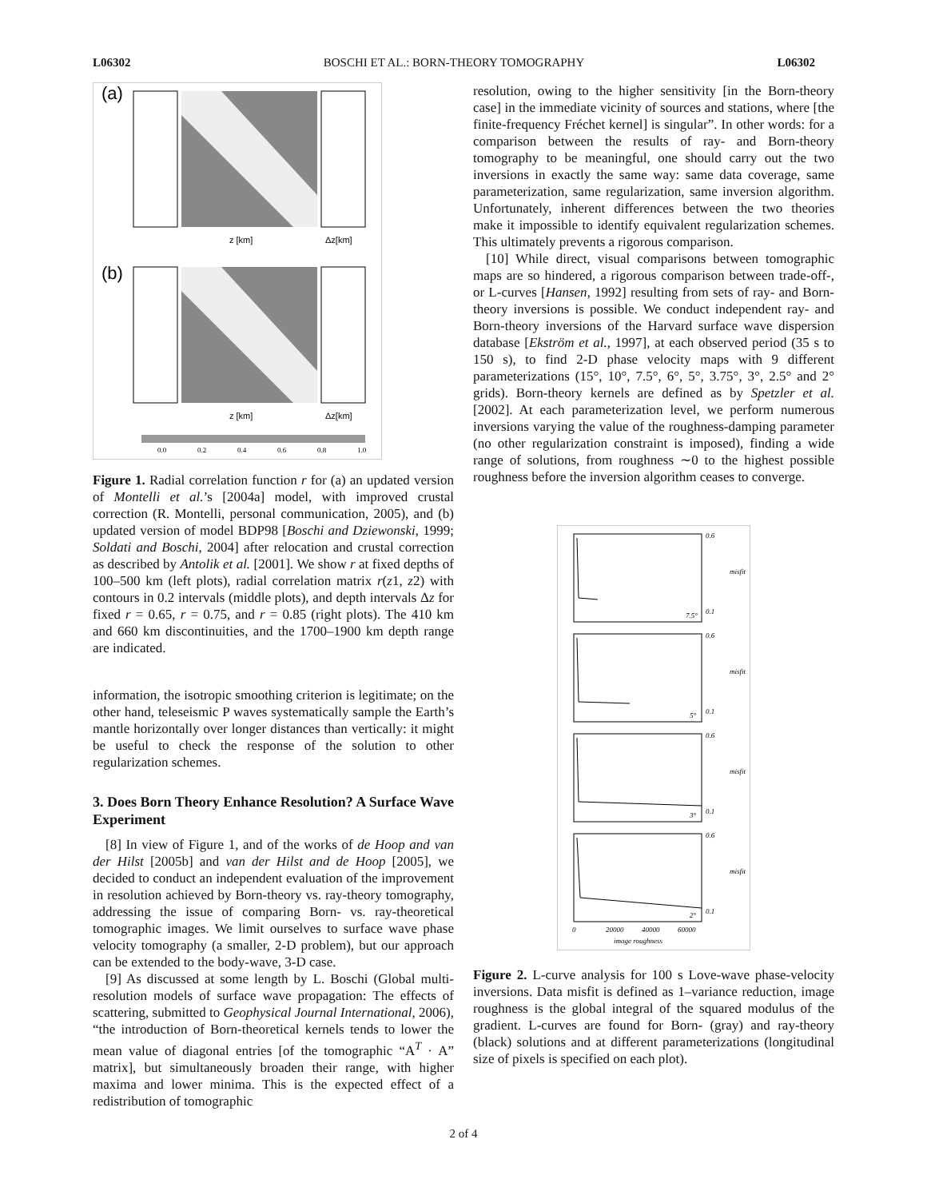L06302 BOSCHI ET AL.: BORN-THEORY TOMOGRAPHY L06302
(a)
z [km]
Δz[km]
(b)
z [km]
Δz[km]
0.0
0.2
0.4
0.6
0.8
1.0
Figure 1. Radial correlation function r for (a) an updated version of Montelli et al.’s [2004a] model, with improved crustal correction (R. Montelli, personal communication, 2005), and (b) updated version of model BDP98 [Boschi and Dziewonski, 1999; Soldati and Boschi, 2004] after relocation and crustal correction as described by Antolik et al. [2001]. We show r at fixed depths of 100–500 km (left plots), radial correlation matrix r(z1, z2) with contours in 0.2 intervals (middle plots), and depth intervals Δz for fixed r = 0.65, r = 0.75, and r = 0.85 (right plots). The 410 km and 660 km discontinuities, and the 1700–1900 km depth range are indicated.
information, the isotropic smoothing criterion is legitimate; on the other hand, teleseismic P waves systematically sample the Earth’s mantle horizontally over longer distances than vertically: it might be useful to check the response of the solution to other regularization schemes.
3. Does Born Theory Enhance Resolution? A Surface Wave Experiment
[8] In view of Figure 1, and of the works of de Hoop and van der Hilst [2005b] and van der Hilst and de Hoop [2005], we decided to conduct an independent evaluation of the improvement in resolution achieved by Born-theory vs. ray-theory tomography, addressing the issue of comparing Born- vs. ray-theoretical tomographic images. We limit ourselves to surface wave phase velocity tomography (a smaller, 2-D problem), but our approach can be extended to the body-wave, 3-D case.
[9] As discussed at some length by L. Boschi (Global multi-resolution models of surface wave propagation: The effects of scattering, submitted to Geophysical Journal International, 2006), “the introduction of Born-theoretical kernels tends to lower the mean value of diagonal entries [of the tomographic “A<sup>T</sup> · A” matrix], but simultaneously broaden their range, with higher maxima and lower minima. This is the expected effect of a redistribution of tomographic
resolution, owing to the higher sensitivity [in the Born-theory case] in the immediate vicinity of sources and stations, where [the finite-frequency Fréchet kernel] is singular”. In other words: for a comparison between the results of ray- and Born-theory tomography to be meaningful, one should carry out the two inversions in exactly the same way: same data coverage, same parameterization, same regularization, same inversion algorithm. Unfortunately, inherent differences between the two theories make it impossible to identify equivalent regularization schemes. This ultimately prevents a rigorous comparison.
[10] While direct, visual comparisons between tomographic maps are so hindered, a rigorous comparison between trade-off-, or L-curves [Hansen, 1992] resulting from sets of ray- and Born-theory inversions is possible. We conduct independent ray- and Born-theory inversions of the Harvard surface wave dispersion database [Ekström et al., 1997], at each observed period (35 s to 150 s), to find 2-D phase velocity maps with 9 different parameterizations (15°, 10°, 7.5°, 6°, 5°, 3.75°, 3°, 2.5° and 2° grids). Born-theory kernels are defined as by Spetzler et al. [2002]. At each parameterization level, we perform numerous inversions varying the value of the roughness-damping parameter (no other regularization constraint is imposed), finding a wide range of solutions, from roughness ∼0 to the highest possible roughness before the inversion algorithm ceases to converge.
7.5°
5°
3°
2°
0.6
0.1
misfit
0.6
0.1
misfit
0.6
0.1
misfit
0.6
0.1
misfit
0
20000
40000
60000
image roughness
Figure 2. L-curve analysis for 100 s Love-wave phase-velocity inversions. Data misfit is defined as 1–variance reduction, image roughness is the global integral of the squared modulus of the gradient. L-curves are found for Born- (gray) and ray-theory (black) solutions and at different parameterizations (longitudinal size of pixels is specified on each plot).
2 of 4